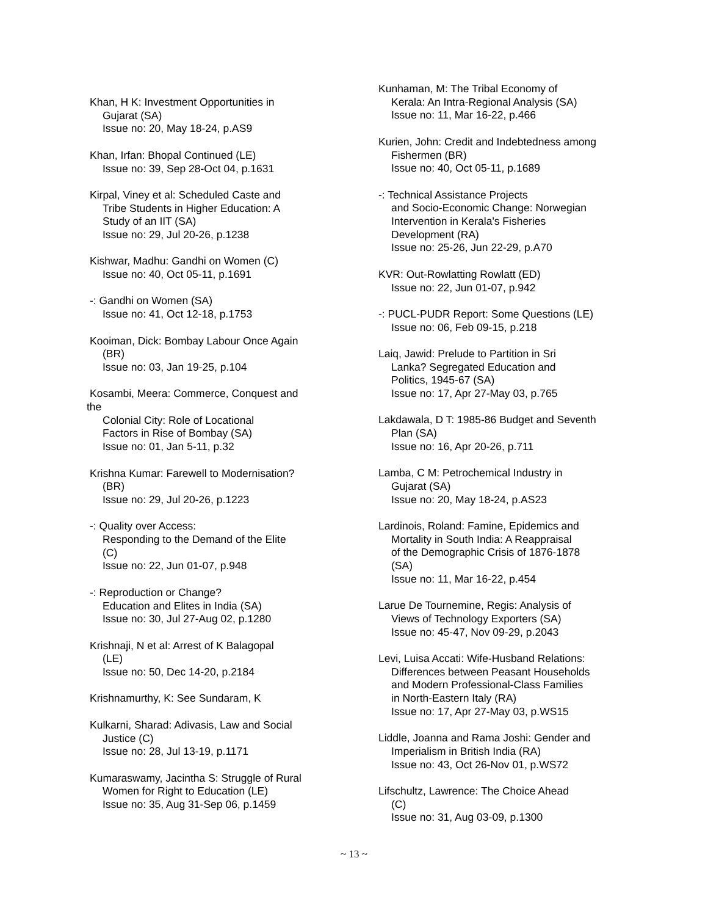Khan, H K: Investment Opportunities in
Gujarat (SA)
Issue no: 20, May 18-24, p.AS9
Khan, Irfan: Bhopal Continued (LE)
Issue no: 39, Sep 28-Oct 04, p.1631
Kirpal, Viney et al: Scheduled Caste and
Tribe Students in Higher Education: A
Study of an IIT (SA)
Issue no: 29, Jul 20-26, p.1238
Kishwar, Madhu: Gandhi on Women (C)
Issue no: 40, Oct 05-11, p.1691
-: Gandhi on Women (SA)
Issue no: 41, Oct 12-18, p.1753
Kooiman, Dick: Bombay Labour Once Again
(BR)
Issue no: 03, Jan 19-25, p.104
Kosambi, Meera: Commerce, Conquest and
the
Colonial City: Role of Locational
Factors in Rise of Bombay (SA)
Issue no: 01, Jan 5-11, p.32
Krishna Kumar: Farewell to Modernisation?
(BR)
Issue no: 29, Jul 20-26, p.1223
-: Quality over Access:
Responding to the Demand of the Elite
(C)
Issue no: 22, Jun 01-07, p.948
-: Reproduction or Change?
Education and Elites in India (SA)
Issue no: 30, Jul 27-Aug 02, p.1280
Krishnaji, N et al: Arrest of K Balagopal
(LE)
Issue no: 50, Dec 14-20, p.2184
Krishnamurthy, K: See Sundaram, K
Kulkarni, Sharad: Adivasis, Law and Social
Justice (C)
Issue no: 28, Jul 13-19, p.1171
Kumaraswamy, Jacintha S: Struggle of Rural
Women for Right to Education (LE)
Issue no: 35, Aug 31-Sep 06, p.1459
Kunhaman, M: The Tribal Economy of
Kerala: An Intra-Regional Analysis (SA)
Issue no: 11, Mar 16-22, p.466
Kurien, John: Credit and Indebtedness among
Fishermen (BR)
Issue no: 40, Oct 05-11, p.1689
-: Technical Assistance Projects
and Socio-Economic Change: Norwegian
Intervention in Kerala's Fisheries
Development (RA)
Issue no: 25-26, Jun 22-29, p.A70
KVR: Out-Rowlatting Rowlatt (ED)
Issue no: 22, Jun 01-07, p.942
-: PUCL-PUDR Report: Some Questions (LE)
Issue no: 06, Feb 09-15, p.218
Laiq, Jawid: Prelude to Partition in Sri
Lanka? Segregated Education and
Politics, 1945-67 (SA)
Issue no: 17, Apr 27-May 03, p.765
Lakdawala, D T: 1985-86 Budget and Seventh
Plan (SA)
Issue no: 16, Apr 20-26, p.711
Lamba, C M: Petrochemical Industry in
Gujarat (SA)
Issue no: 20, May 18-24, p.AS23
Lardinois, Roland: Famine, Epidemics and
Mortality in South India: A Reappraisal
of the Demographic Crisis of 1876-1878
(SA)
Issue no: 11, Mar 16-22, p.454
Larue De Tournemine, Regis: Analysis of
Views of Technology Exporters (SA)
Issue no: 45-47, Nov 09-29, p.2043
Levi, Luisa Accati: Wife-Husband Relations:
Differences between Peasant Households
and Modern Professional-Class Families
in North-Eastern Italy (RA)
Issue no: 17, Apr 27-May 03, p.WS15
Liddle, Joanna and Rama Joshi: Gender and
Imperialism in British India (RA)
Issue no: 43, Oct 26-Nov 01, p.WS72
Lifschultz, Lawrence: The Choice Ahead
(C)
Issue no: 31, Aug 03-09, p.1300
~ 13 ~